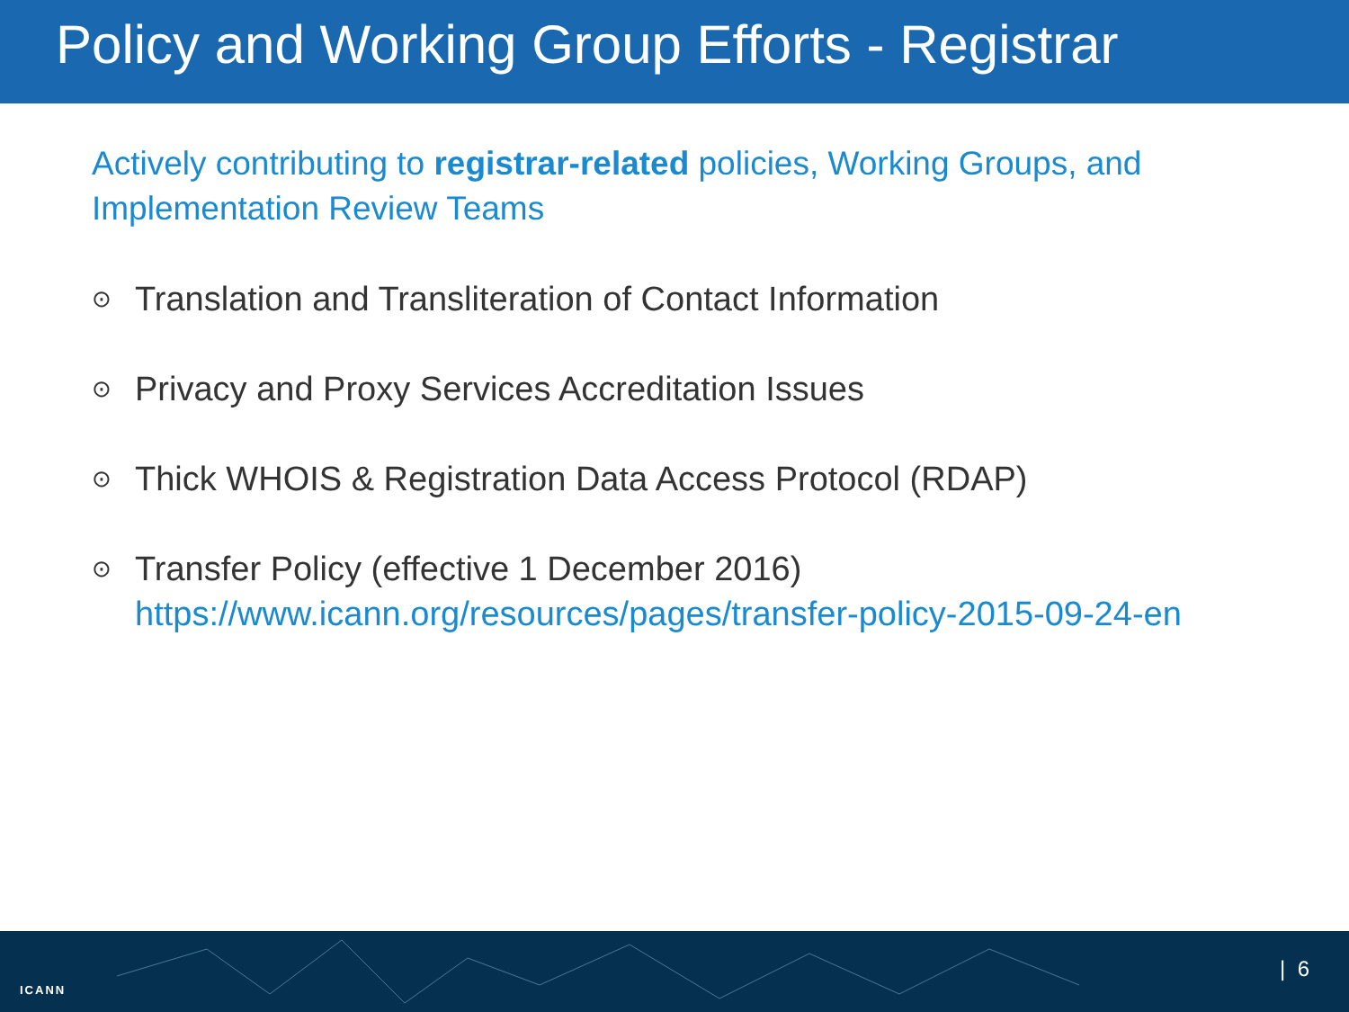Policy and Working Group Efforts - Registrar
Actively contributing to registrar-related policies, Working Groups, and Implementation Review Teams
⊙ Translation and Transliteration of Contact Information
⊙ Privacy and Proxy Services Accreditation Issues
⊙ Thick WHOIS & Registration Data Access Protocol (RDAP)
⊙ Transfer Policy (effective 1 December 2016)
https://www.icann.org/resources/pages/transfer-policy-2015-09-24-en
ICANN
| 6